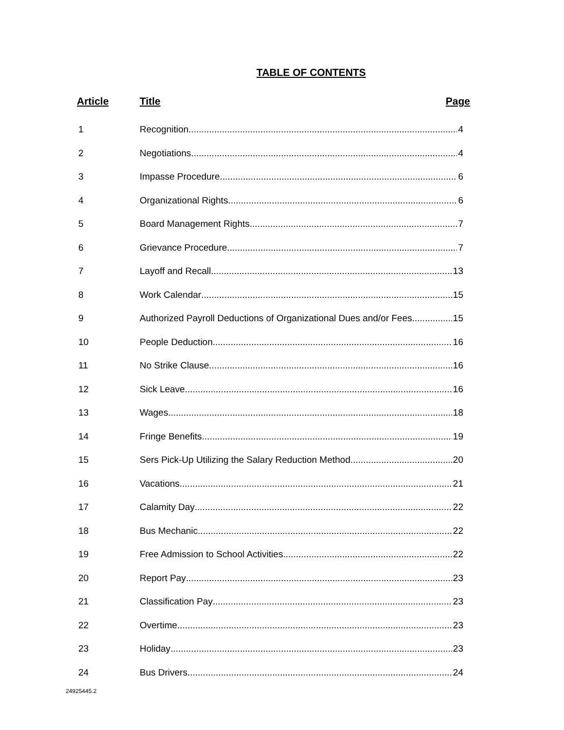TABLE OF CONTENTS
| Article | Title | Page |
| --- | --- | --- |
| 1 | Recognition 4 | |
| 2 | Negotiations 4 | |
| 3 | Impasse Procedure 6 | |
| 4 | Organizational Rights 6 | |
| 5 | Board Management Rights 7 | |
| 6 | Grievance Procedure 7 | |
| 7 | Layoff and Recall 13 | |
| 8 | Work Calendar 15 | |
| 9 | Authorized Payroll Deductions of Organizational Dues and/or Fees 15 | |
| 10 | People Deduction 16 | |
| 11 | No Strike Clause 16 | |
| 12 | Sick Leave 16 | |
| 13 | Wages 18 | |
| 14 | Fringe Benefits 19 | |
| 15 | Sers Pick-Up Utilizing the Salary Reduction Method 20 | |
| 16 | Vacations 21 | |
| 17 | Calamity Day 22 | |
| 18 | Bus Mechanic 22 | |
| 19 | Free Admission to School Activities 22 | |
| 20 | Report Pay 23 | |
| 21 | Classification Pay 23 | |
| 22 | Overtime 23 | |
| 23 | Holiday 23 | |
| 24 | Bus Drivers 24 | |
24925445.2